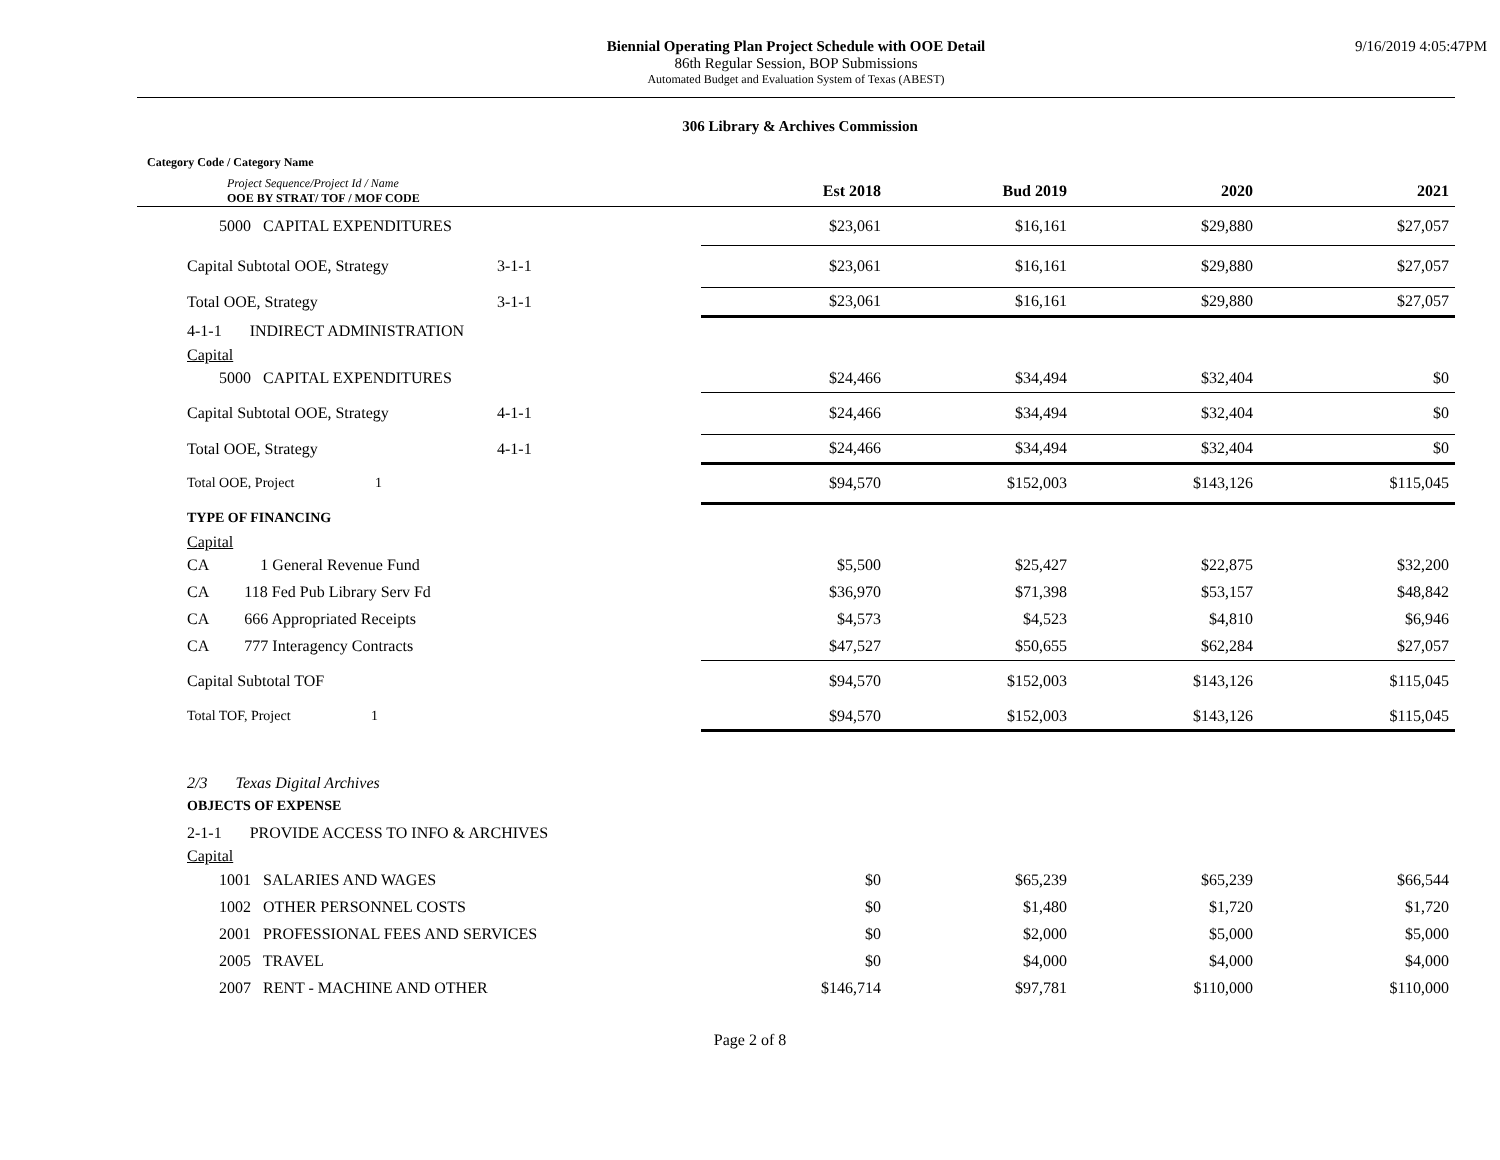Biennial Operating Plan Project Schedule with OOE Detail
86th Regular Session, BOP Submissions
Automated Budget and Evaluation System of Texas (ABEST)
9/16/2019 4:05:47PM
306 Library & Archives Commission
| Category Code / Category Name | | | | | | |
| Project Sequence/Project Id / Name OOE BY STRAT/ TOF / MOF CODE | | | Est 2018 | Bud 2019 | 2020 | 2021 |
| 5000 CAPITAL EXPENDITURES | | | $23,061 | $16,161 | $29,880 | $27,057 |
| Capital Subtotal OOE, Strategy | 3-1-1 | | $23,061 | $16,161 | $29,880 | $27,057 |
| Total OOE, Strategy | 3-1-1 | | $23,061 | $16,161 | $29,880 | $27,057 |
| 4-1-1 INDIRECT ADMINISTRATION | | | | | | |
| Capital | | | | | | |
| 5000 CAPITAL EXPENDITURES | | | $24,466 | $34,494 | $32,404 | $0 |
| Capital Subtotal OOE, Strategy | 4-1-1 | | $24,466 | $34,494 | $32,404 | $0 |
| Total OOE, Strategy | 4-1-1 | | $24,466 | $34,494 | $32,404 | $0 |
| Total OOE, Project 1 | | | $94,570 | $152,003 | $143,126 | $115,045 |
| TYPE OF FINANCING | | | | | | |
| Capital | | | | | | |
| CA 1 General Revenue Fund | | | $5,500 | $25,427 | $22,875 | $32,200 |
| CA 118 Fed Pub Library Serv Fd | | | $36,970 | $71,398 | $53,157 | $48,842 |
| CA 666 Appropriated Receipts | | | $4,573 | $4,523 | $4,810 | $6,946 |
| CA 777 Interagency Contracts | | | $47,527 | $50,655 | $62,284 | $27,057 |
| Capital Subtotal TOF | | | $94,570 | $152,003 | $143,126 | $115,045 |
| Total TOF, Project 1 | | | $94,570 | $152,003 | $143,126 | $115,045 |
| 2/3 Texas Digital Archives | | | | | | |
| OBJECTS OF EXPENSE | | | | | | |
| 2-1-1 PROVIDE ACCESS TO INFO & ARCHIVES | | | | | | |
| Capital | | | | | | |
| 1001 SALARIES AND WAGES | | | $0 | $65,239 | $65,239 | $66,544 |
| 1002 OTHER PERSONNEL COSTS | | | $0 | $1,480 | $1,720 | $1,720 |
| 2001 PROFESSIONAL FEES AND SERVICES | | | $0 | $2,000 | $5,000 | $5,000 |
| 2005 TRAVEL | | | $0 | $4,000 | $4,000 | $4,000 |
| 2007 RENT - MACHINE AND OTHER | | | $146,714 | $97,781 | $110,000 | $110,000 |
Page 2 of 8